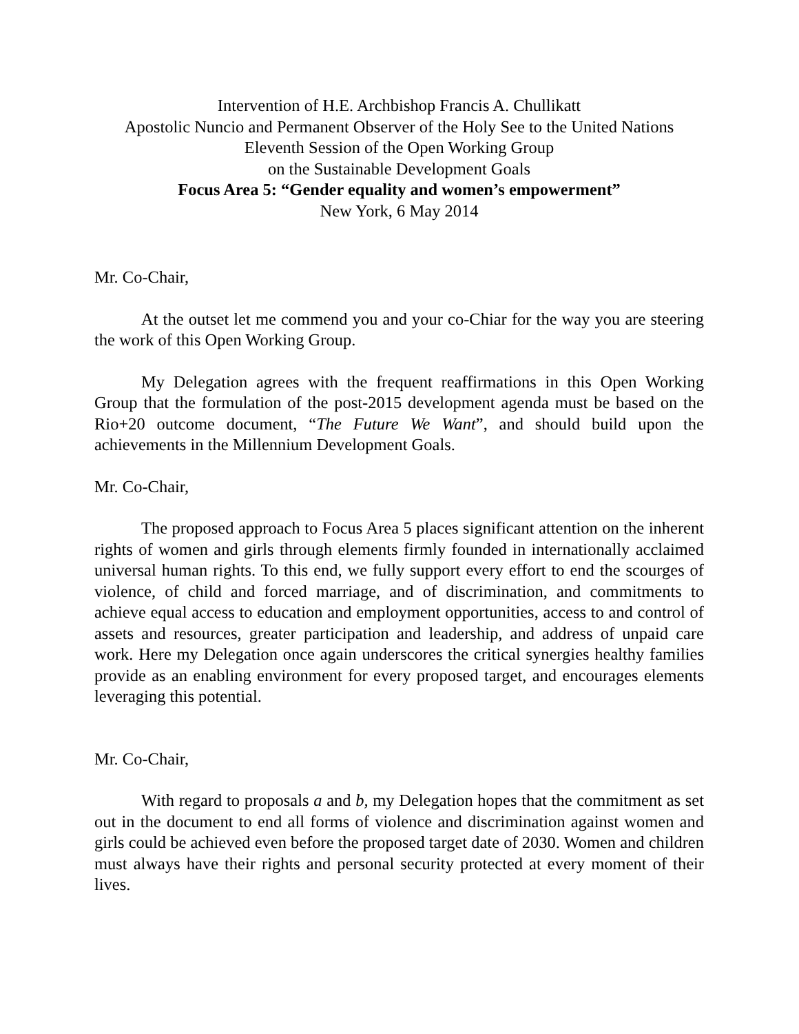Intervention of H.E. Archbishop Francis A. Chullikatt
Apostolic Nuncio and Permanent Observer of the Holy See to the United Nations
Eleventh Session of the Open Working Group
on the Sustainable Development Goals
Focus Area 5: “Gender equality and women’s empowerment”
New York, 6 May 2014
Mr. Co-Chair,
At the outset let me commend you and your co-Chiar for the way you are steering the work of this Open Working Group.
My Delegation agrees with the frequent reaffirmations in this Open Working Group that the formulation of the post-2015 development agenda must be based on the Rio+20 outcome document, “The Future We Want”, and should build upon the achievements in the Millennium Development Goals.
Mr. Co-Chair,
The proposed approach to Focus Area 5 places significant attention on the inherent rights of women and girls through elements firmly founded in internationally acclaimed universal human rights. To this end, we fully support every effort to end the scourges of violence, of child and forced marriage, and of discrimination, and commitments to achieve equal access to education and employment opportunities, access to and control of assets and resources, greater participation and leadership, and address of unpaid care work. Here my Delegation once again underscores the critical synergies healthy families provide as an enabling environment for every proposed target, and encourages elements leveraging this potential.
Mr. Co-Chair,
With regard to proposals a and b, my Delegation hopes that the commitment as set out in the document to end all forms of violence and discrimination against women and girls could be achieved even before the proposed target date of 2030. Women and children must always have their rights and personal security protected at every moment of their lives.